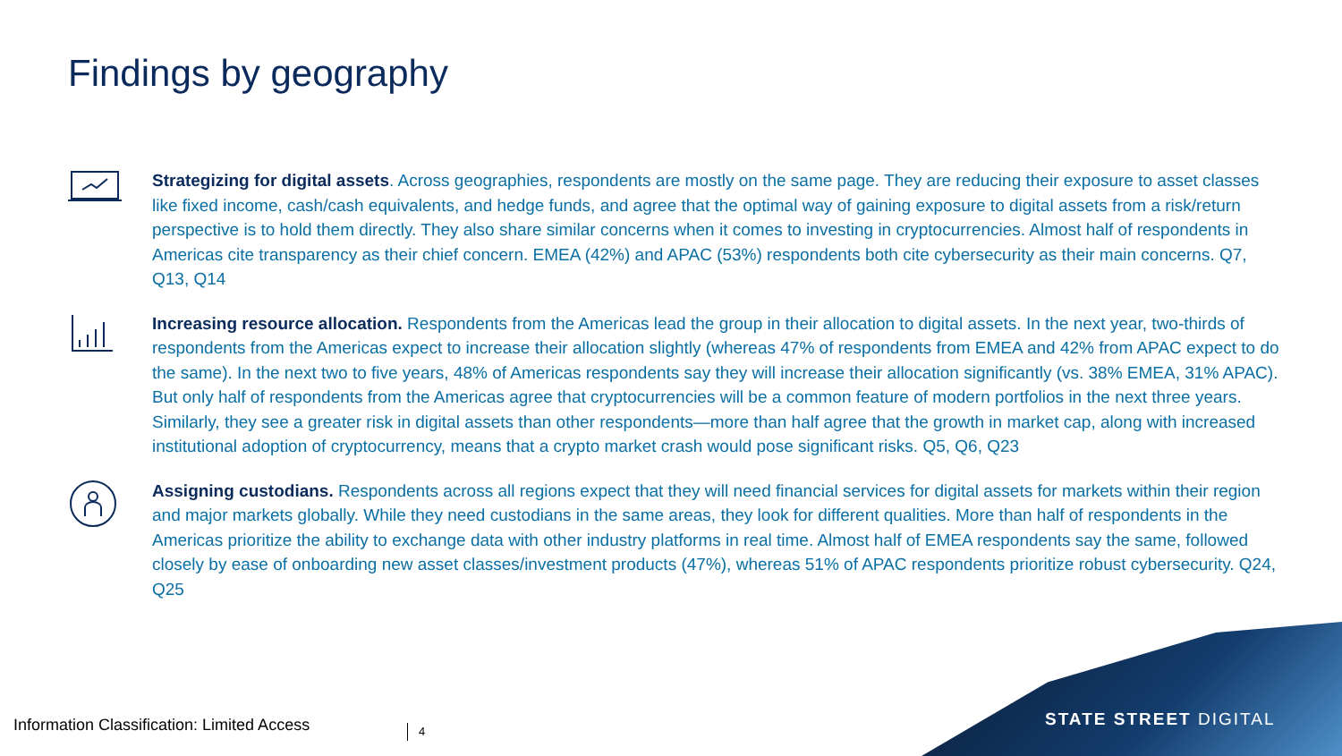Findings by geography
Strategizing for digital assets. Across geographies, respondents are mostly on the same page. They are reducing their exposure to asset classes like fixed income, cash/cash equivalents, and hedge funds, and agree that the optimal way of gaining exposure to digital assets from a risk/return perspective is to hold them directly. They also share similar concerns when it comes to investing in cryptocurrencies. Almost half of respondents in Americas cite transparency as their chief concern. EMEA (42%) and APAC (53%) respondents both cite cybersecurity as their main concerns. Q7, Q13, Q14
Increasing resource allocation. Respondents from the Americas lead the group in their allocation to digital assets. In the next year, two-thirds of respondents from the Americas expect to increase their allocation slightly (whereas 47% of respondents from EMEA and 42% from APAC expect to do the same). In the next two to five years, 48% of Americas respondents say they will increase their allocation significantly (vs. 38% EMEA, 31% APAC). But only half of respondents from the Americas agree that cryptocurrencies will be a common feature of modern portfolios in the next three years. Similarly, they see a greater risk in digital assets than other respondents—more than half agree that the growth in market cap, along with increased institutional adoption of cryptocurrency, means that a crypto market crash would pose significant risks. Q5, Q6, Q23
Assigning custodians. Respondents across all regions expect that they will need financial services for digital assets for markets within their region and major markets globally. While they need custodians in the same areas, they look for different qualities. More than half of respondents in the Americas prioritize the ability to exchange data with other industry platforms in real time. Almost half of EMEA respondents say the same, followed closely by ease of onboarding new asset classes/investment products (47%), whereas 51% of APAC respondents prioritize robust cybersecurity. Q24, Q25
Information Classification: Limited Access
4
STATE STREET DIGITAL